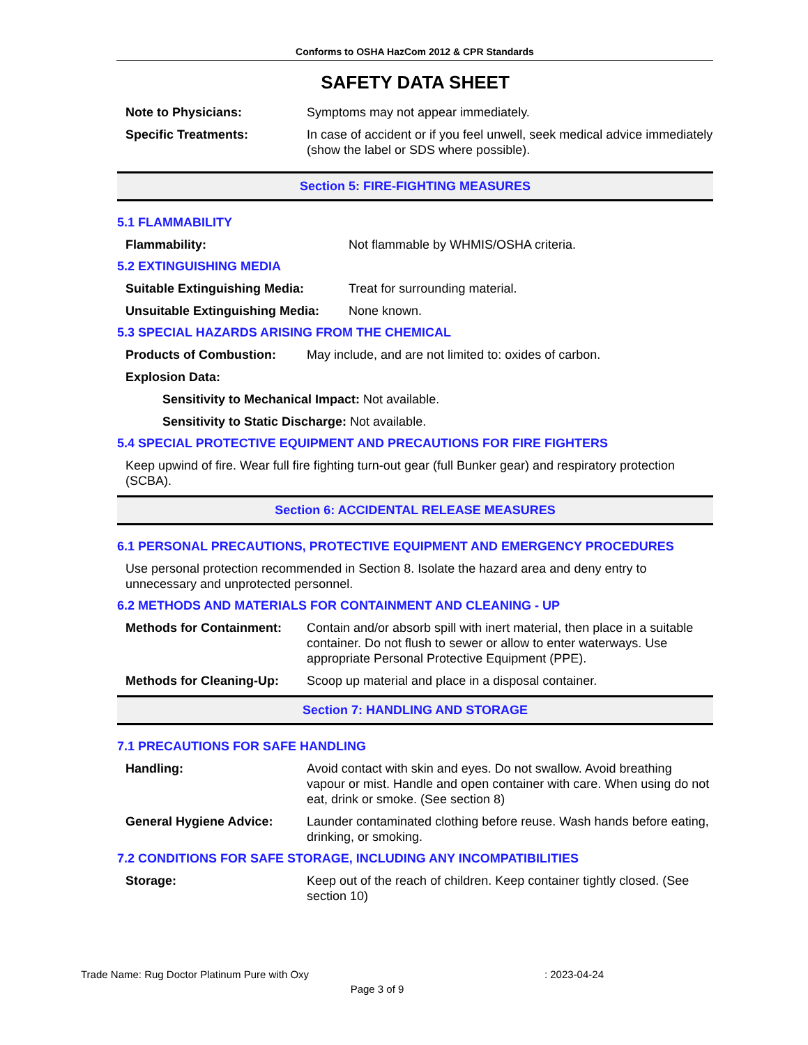Conforms to OSHA HazCom 2012 & CPR Standards
SAFETY DATA SHEET
Note to Physicians: Symptoms may not appear immediately.
Specific Treatments: In case of accident or if you feel unwell, seek medical advice immediately (show the label or SDS where possible).
Section 5: FIRE-FIGHTING MEASURES
5.1 FLAMMABILITY
Flammability: Not flammable by WHMIS/OSHA criteria.
5.2 EXTINGUISHING MEDIA
Suitable Extinguishing Media: Treat for surrounding material.
Unsuitable Extinguishing Media:
None known.
5.3 SPECIAL HAZARDS ARISING FROM THE CHEMICAL
Products of Combustion: May include, and are not limited to: oxides of carbon.
Explosion Data:
Sensitivity to Mechanical Impact: Not available.
Sensitivity to Static Discharge: Not available.
5.4 SPECIAL PROTECTIVE EQUIPMENT AND PRECAUTIONS FOR FIRE FIGHTERS
Keep upwind of fire. Wear full fire fighting turn-out gear (full Bunker gear) and respiratory protection (SCBA).
Section 6: ACCIDENTAL RELEASE MEASURES
6.1 PERSONAL PRECAUTIONS, PROTECTIVE EQUIPMENT AND EMERGENCY PROCEDURES
Use personal protection recommended in Section 8. Isolate the hazard area and deny entry to unnecessary and unprotected personnel.
6.2 METHODS AND MATERIALS FOR CONTAINMENT AND CLEANING - UP
Methods for Containment: Contain and/or absorb spill with inert material, then place in a suitable container. Do not flush to sewer or allow to enter waterways. Use appropriate Personal Protective Equipment (PPE).
Methods for Cleaning-Up: Scoop up material and place in a disposal container.
Section 7: HANDLING AND STORAGE
7.1 PRECAUTIONS FOR SAFE HANDLING
Handling: Avoid contact with skin and eyes. Do not swallow. Avoid breathing vapour or mist. Handle and open container with care. When using do not eat, drink or smoke. (See section 8)
General Hygiene Advice: Launder contaminated clothing before reuse. Wash hands before eating, drinking, or smoking.
7.2 CONDITIONS FOR SAFE STORAGE, INCLUDING ANY INCOMPATIBILITIES
Storage: Keep out of the reach of children. Keep container tightly closed. (See section 10)
Trade Name: Rug Doctor Platinum Pure with Oxy : 2023-04-24
Page 3 of 9